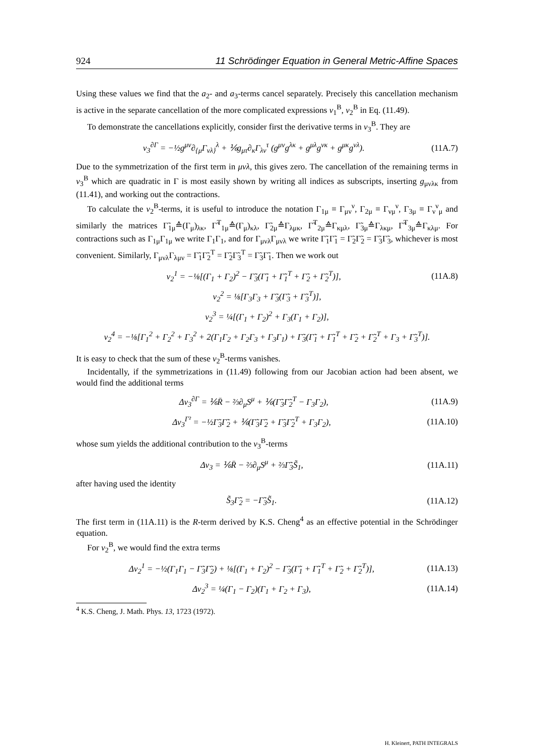924 11 Schrödinger Equation in General Metric-Affine Spaces
Using these values we find that the a<sub>2</sub>- and a<sub>3</sub>-terms cancel separately. Precisely this cancellation mechanism is active in the separate cancellation of the more complicated expressions v<sub>1</sub><sup>B</sup>, v<sub>2</sub><sup>B</sup> in Eq. (11.49).
To demonstrate the cancellations explicitly, consider first the derivative terms in v<sub>3</sub><sup>B</sup>. They are
v<sub>3</sub><sup>∂Γ</sup> = −½g<sup>μν</sup>∂<sub>{μ</sub>Γ<sub>νλ}</sub><sup>λ</sup> + ⅙g<sub>μτ</sub>∂<sub>κ</sub>Γ<sub>λν</sub><sup>τ</sup> (g<sup>μν</sup>g<sup>λκ</sup> + g<sup>μλ</sup>g<sup>νκ</sup> + g<sup>μκ</sup>g<sup>νλ</sup>). (11A.7)
Due to the symmetrization of the first term in μνλ, this gives zero. The cancellation of the remaining terms in v<sub>3</sub><sup>B</sup> which are quadratic in Γ is most easily shown by writing all indices as subscripts, inserting g<sub>μνλκ</sub> from (11.41), and working out the contractions.
To calculate the v<sub>2</sub><sup>B</sup>-terms, it is useful to introduce the notation Γ<sub>1μ</sub> ≡ Γ<sub>μν</sub><sup>ν</sup>, Γ<sub>2μ</sub> ≡ Γ<sub>νμ</sub><sup>ν</sup>, Γ<sub>3μ</sub> ≡ Γ<sub>ν</sub><sup>ν</sup><sub>μ</sub> and similarly the matrices Γ̃<sub>1μ</sub>≙(Γ<sub>μ</sub>)<sub>λκ</sub>, Γ̃<sup>T</sup><sub>1μ</sub>≙(Γ<sub>μ</sub>)<sub>κλ</sub>, Γ̃<sub>2μ</sub>≙Γ<sub>λμκ</sub>, Γ̃<sup>T</sup><sub>2μ</sub>≙Γ<sub>κμλ</sub>, Γ̃<sub>3μ</sub>≙Γ<sub>λκμ</sub>, Γ̃<sup>T</sup><sub>3μ</sub>≙Γ<sub>κλμ</sub>. For contractions such as Γ<sub>1μ</sub>Γ<sub>1μ</sub> we write Γ<sub>1</sub>Γ<sub>1</sub>, and for Γ<sub>μνλ</sub>Γ<sub>μνλ</sub> we write Γ̃<sub>1</sub>Γ̃<sub>1</sub> = Γ̃<sub>2</sub>Γ̃<sub>2</sub> = Γ̃<sub>3</sub>Γ̃<sub>3</sub>, whichever is most convenient. Similarly, Γ<sub>μνλ</sub>Γ<sub>λμν</sub> = Γ̃<sub>1</sub>Γ̃<sub>2</sub><sup>T</sup> = Γ̃<sub>2</sub>Γ̃<sub>3</sub><sup>T</sup> = Γ̃<sub>3</sub>Γ̃<sub>1</sub>. Then we work out
v<sub>2</sub><sup>1</sup> = −⅛[(Γ<sub>1</sub> + Γ<sub>2</sub>)<sup>2</sup> − Γ̃<sub>3</sub>(Γ̃<sub>1</sub> + Γ̃<sub>1</sub><sup>T</sup> + Γ̃<sub>2</sub> + Γ̃<sub>2</sub><sup>T</sup>)], (11A.8)
v<sub>2</sub><sup>2</sup> = ⅛[Γ<sub>3</sub>Γ<sub>3</sub> + Γ̃<sub>3</sub>(Γ̃<sub>3</sub> + Γ̃<sub>3</sub><sup>T</sup>)],
v<sub>2</sub><sup>3</sup> = ¼[(Γ<sub>1</sub> + Γ<sub>2</sub>)<sup>2</sup> + Γ<sub>3</sub>(Γ<sub>1</sub> + Γ<sub>2</sub>)],
v<sub>2</sub><sup>4</sup> = −⅛[Γ<sub>1</sub><sup>2</sup> + Γ<sub>2</sub><sup>2</sup> + Γ<sub>3</sub><sup>2</sup> + 2(Γ<sub>1</sub>Γ<sub>2</sub> + Γ<sub>2</sub>Γ<sub>3</sub> + Γ<sub>3</sub>Γ<sub>1</sub>) + Γ̃<sub>3</sub>(Γ̃<sub>1</sub> + Γ̃<sub>1</sub><sup>T</sup> + Γ̃<sub>2</sub> + Γ̃<sub>2</sub><sup>T</sup> + Γ<sub>3</sub> + Γ̃<sub>3</sub><sup>T</sup>)].
It is easy to check that the sum of these v<sub>2</sub><sup>B</sup>-terms vanishes.
Incidentally, if the symmetrizations in (11.49) following from our Jacobian action had been absent, we would find the additional terms
Δv<sub>3</sub><sup>∂Γ</sup> = ⅙R̄ − ⅔∂<sub>μ</sub>S<sup>μ</sup> + ⅙(Γ̃<sub>3</sub>Γ̃<sub>2</sub><sup>T</sup> − Γ<sub>3</sub>Γ<sub>2</sub>), (11A.9)
Δv<sub>3</sub><sup>Γ²</sup> = −½Γ̃<sub>3</sub>Γ̃<sub>2</sub> + ⅙(Γ̃<sub>3</sub>Γ̃<sub>2</sub> + Γ̃<sub>3</sub>Γ̃<sub>2</sub><sup>T</sup> + Γ<sub>3</sub>Γ<sub>2</sub>), (11A.10)
whose sum yields the additional contribution to the v<sub>3</sub><sup>B</sup>-terms
Δv<sub>3</sub> = ⅙R̄ − ⅔∂<sub>μ</sub>S<sup>μ</sup> + ⅔Γ̃<sub>3</sub>S̃<sub>1</sub>, (11A.11)
after having used the identity
S̃<sub>3</sub>Γ̃<sub>2</sub> = −Γ̃<sub>3</sub>S̃<sub>1</sub>. (11A.12)
The first term in (11A.11) is the R-term derived by K.S. Cheng<sup>4</sup> as an effective potential in the Schrödinger equation.
For v<sub>2</sub><sup>B</sup>, we would find the extra terms
Δv<sub>2</sub><sup>1</sup> = −½(Γ<sub>1</sub>Γ<sub>1</sub> − Γ̃<sub>3</sub>Γ̃<sub>2</sub>) + ⅛[(Γ<sub>1</sub> + Γ<sub>2</sub>)<sup>2</sup> − Γ̃<sub>3</sub>(Γ̃<sub>1</sub> + Γ̃<sub>1</sub><sup>T</sup> + Γ̃<sub>2</sub> + Γ̃<sub>2</sub><sup>T</sup>)], (11A.13)
Δv<sub>2</sub><sup>3</sup> = ¼(Γ<sub>1</sub> − Γ<sub>2</sub>)(Γ<sub>1</sub> + Γ<sub>2</sub> + Γ<sub>3</sub>), (11A.14)
<sup>4</sup> K.S. Cheng, J. Math. Phys. 13, 1723 (1972).
H. Kleinert, PATH INTEGRALS